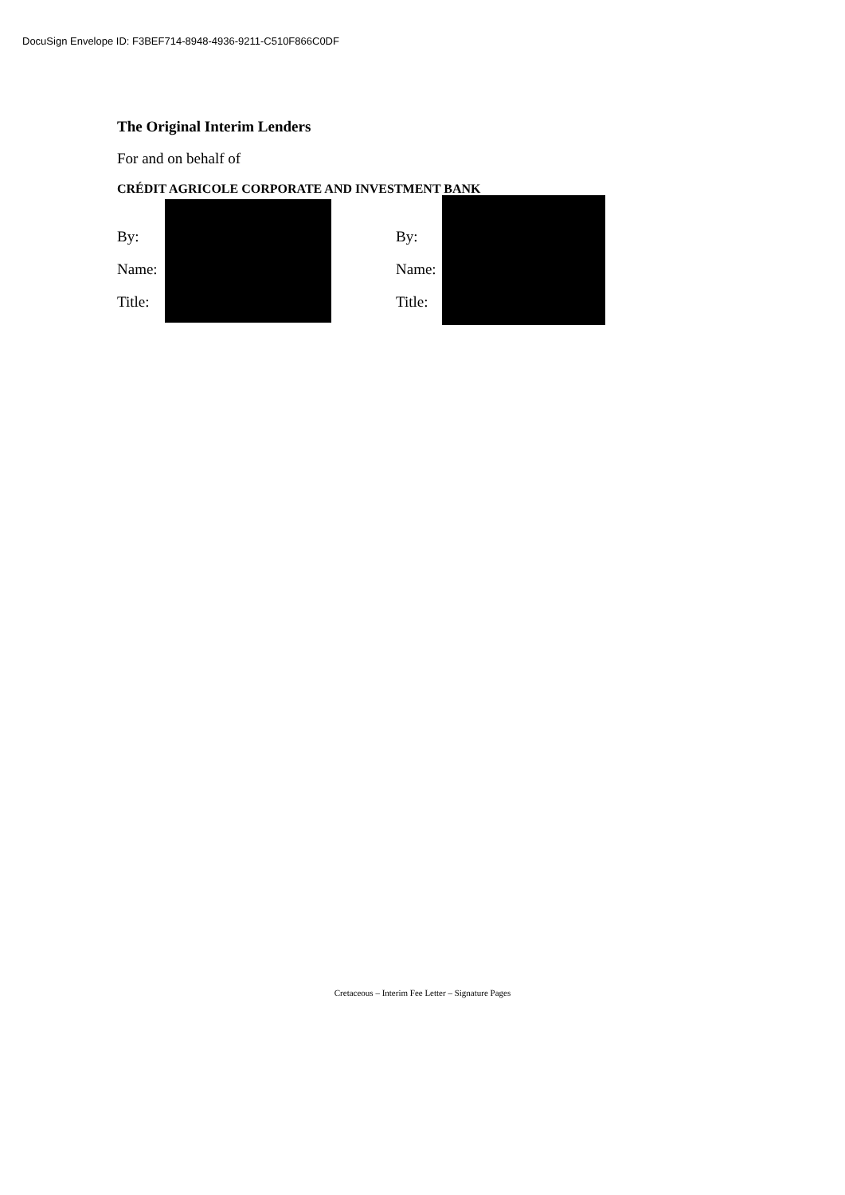DocuSign Envelope ID: F3BEF714-8948-4936-9211-C510F866C0DF
The Original Interim Lenders
For and on behalf of
CRÉDIT AGRICOLE CORPORATE AND INVESTMENT BANK
By:
Name:
Title:
By:
Name:
Title:
Cretaceous – Interim Fee Letter – Signature Pages